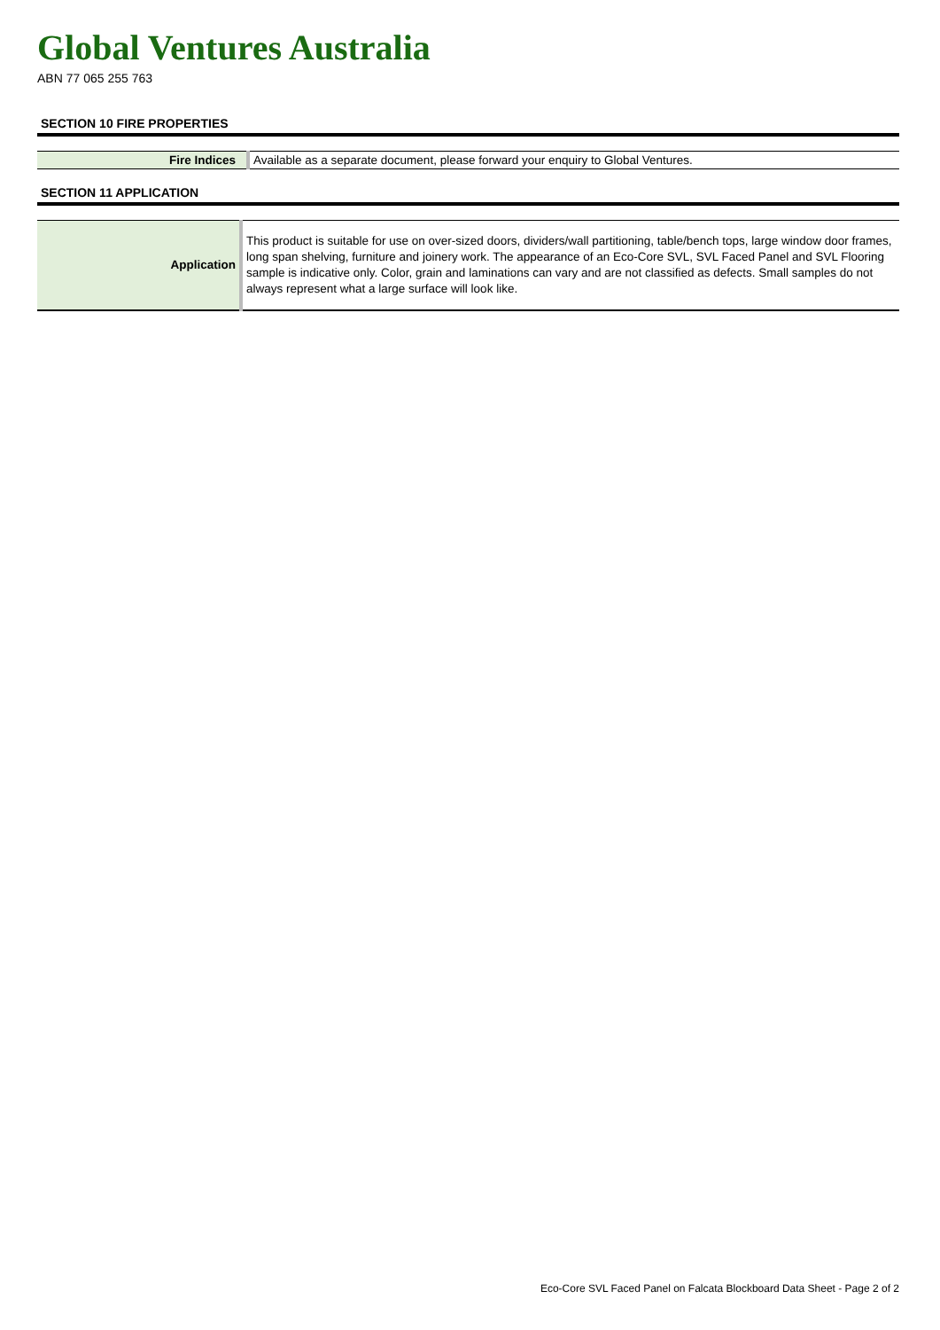Global Ventures Australia
ABN 77 065 255 763
SECTION 10 FIRE PROPERTIES
| Fire Indices | Available as a separate document, please forward your enquiry to Global Ventures. |
SECTION 11 APPLICATION
| Application | This product is suitable for use on over-sized doors, dividers/wall partitioning, table/bench tops, large window door frames, long span shelving, furniture and joinery work. The appearance of an Eco-Core SVL, SVL Faced Panel and SVL Flooring sample is indicative only. Color, grain and laminations can vary and are not classified as defects. Small samples do not always represent what a large surface will look like. |
Eco-Core SVL Faced Panel on Falcata Blockboard Data Sheet - Page 2 of 2